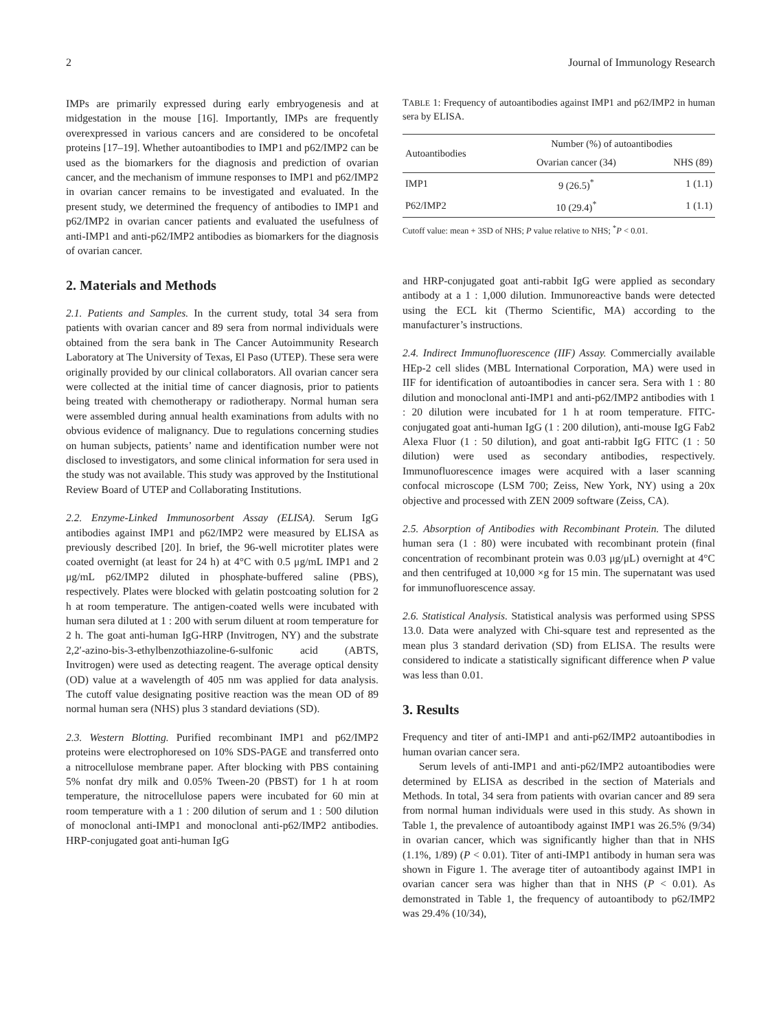2 Journal of Immunology Research
IMPs are primarily expressed during early embryogenesis and at midgestation in the mouse [16]. Importantly, IMPs are frequently overexpressed in various cancers and are considered to be oncofetal proteins [17–19]. Whether autoantibodies to IMP1 and p62/IMP2 can be used as the biomarkers for the diagnosis and prediction of ovarian cancer, and the mechanism of immune responses to IMP1 and p62/IMP2 in ovarian cancer remains to be investigated and evaluated. In the present study, we determined the frequency of antibodies to IMP1 and p62/IMP2 in ovarian cancer patients and evaluated the usefulness of anti-IMP1 and anti-p62/IMP2 antibodies as biomarkers for the diagnosis of ovarian cancer.
2. Materials and Methods
2.1. Patients and Samples. In the current study, total 34 sera from patients with ovarian cancer and 89 sera from normal individuals were obtained from the sera bank in The Cancer Autoimmunity Research Laboratory at The University of Texas, El Paso (UTEP). These sera were originally provided by our clinical collaborators. All ovarian cancer sera were collected at the initial time of cancer diagnosis, prior to patients being treated with chemotherapy or radiotherapy. Normal human sera were assembled during annual health examinations from adults with no obvious evidence of malignancy. Due to regulations concerning studies on human subjects, patients’ name and identification number were not disclosed to investigators, and some clinical information for sera used in the study was not available. This study was approved by the Institutional Review Board of UTEP and Collaborating Institutions.
2.2. Enzyme-Linked Immunosorbent Assay (ELISA). Serum IgG antibodies against IMP1 and p62/IMP2 were measured by ELISA as previously described [20]. In brief, the 96-well microtiter plates were coated overnight (at least for 24 h) at 4°C with 0.5 μg/mL IMP1 and 2 μg/mL p62/IMP2 diluted in phosphate-buffered saline (PBS), respectively. Plates were blocked with gelatin postcoating solution for 2 h at room temperature. The antigen-coated wells were incubated with human sera diluted at 1 : 200 with serum diluent at room temperature for 2 h. The goat anti-human IgG-HRP (Invitrogen, NY) and the substrate 2,2′-azino-bis-3-ethylbenzothiazoline-6-sulfonic acid (ABTS, Invitrogen) were used as detecting reagent. The average optical density (OD) value at a wavelength of 405 nm was applied for data analysis. The cutoff value designating positive reaction was the mean OD of 89 normal human sera (NHS) plus 3 standard deviations (SD).
2.3. Western Blotting. Purified recombinant IMP1 and p62/IMP2 proteins were electrophoresed on 10% SDS-PAGE and transferred onto a nitrocellulose membrane paper. After blocking with PBS containing 5% nonfat dry milk and 0.05% Tween-20 (PBST) for 1 h at room temperature, the nitrocellulose papers were incubated for 60 min at room temperature with a 1 : 200 dilution of serum and 1 : 500 dilution of monoclonal anti-IMP1 and monoclonal anti-p62/IMP2 antibodies. HRP-conjugated goat anti-human IgG
TABLE 1: Frequency of autoantibodies against IMP1 and p62/IMP2 in human sera by ELISA.
| Autoantibodies | Number (%) of autoantibodies | |
| --- | --- | --- |
| | Ovarian cancer (34) | NHS (89) |
| IMP1 | 9 (26.5)<sup>*</sup> | 1 (1.1) |
| P62/IMP2 | 10 (29.4)<sup>*</sup> | 1 (1.1) |
Cutoff value: mean + 3SD of NHS; P value relative to NHS; <sup>*</sup>P < 0.01.
and HRP-conjugated goat anti-rabbit IgG were applied as secondary antibody at a 1 : 1,000 dilution. Immunoreactive bands were detected using the ECL kit (Thermo Scientific, MA) according to the manufacturer’s instructions.
2.4. Indirect Immunofluorescence (IIF) Assay. Commercially available HEp-2 cell slides (MBL International Corporation, MA) were used in IIF for identification of autoantibodies in cancer sera. Sera with 1 : 80 dilution and monoclonal anti-IMP1 and anti-p62/IMP2 antibodies with 1 : 20 dilution were incubated for 1 h at room temperature. FITC-conjugated goat anti-human IgG (1 : 200 dilution), anti-mouse IgG Fab2 Alexa Fluor (1 : 50 dilution), and goat anti-rabbit IgG FITC (1 : 50 dilution) were used as secondary antibodies, respectively. Immunofluorescence images were acquired with a laser scanning confocal microscope (LSM 700; Zeiss, New York, NY) using a 20x objective and processed with ZEN 2009 software (Zeiss, CA).
2.5. Absorption of Antibodies with Recombinant Protein. The diluted human sera (1 : 80) were incubated with recombinant protein (final concentration of recombinant protein was 0.03 μg/μL) overnight at 4°C and then centrifuged at 10,000 ×g for 15 min. The supernatant was used for immunofluorescence assay.
2.6. Statistical Analysis. Statistical analysis was performed using SPSS 13.0. Data were analyzed with Chi-square test and represented as the mean plus 3 standard derivation (SD) from ELISA. The results were considered to indicate a statistically significant difference when P value was less than 0.01.
3. Results
Frequency and titer of anti-IMP1 and anti-p62/IMP2 autoantibodies in human ovarian cancer sera.
Serum levels of anti-IMP1 and anti-p62/IMP2 autoantibodies were determined by ELISA as described in the section of Materials and Methods. In total, 34 sera from patients with ovarian cancer and 89 sera from normal human individuals were used in this study. As shown in Table 1, the prevalence of autoantibody against IMP1 was 26.5% (9/34) in ovarian cancer, which was significantly higher than that in NHS (1.1%, 1/89) (P < 0.01). Titer of anti-IMP1 antibody in human sera was shown in Figure 1. The average titer of autoantibody against IMP1 in ovarian cancer sera was higher than that in NHS (P < 0.01). As demonstrated in Table 1, the frequency of autoantibody to p62/IMP2 was 29.4% (10/34),